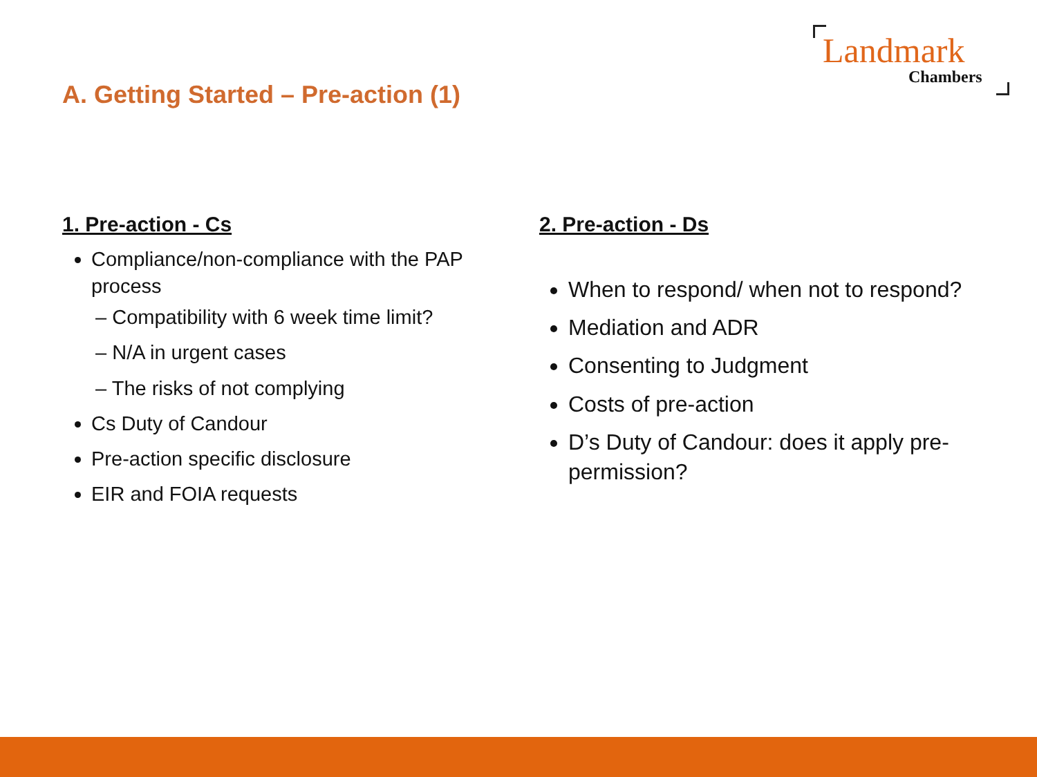Landmark
Chambers
A. Getting Started – Pre-action (1)
1. Pre-action - Cs
Compliance/non-compliance with the PAP process
– Compatibility with 6 week time limit?
– N/A in urgent cases
– The risks of not complying
Cs Duty of Candour
Pre-action specific disclosure
EIR and FOIA requests
2. Pre-action - Ds
When to respond/ when not to respond?
Mediation and ADR
Consenting to Judgment
Costs of pre-action
D’s Duty of Candour: does it apply pre-permission?